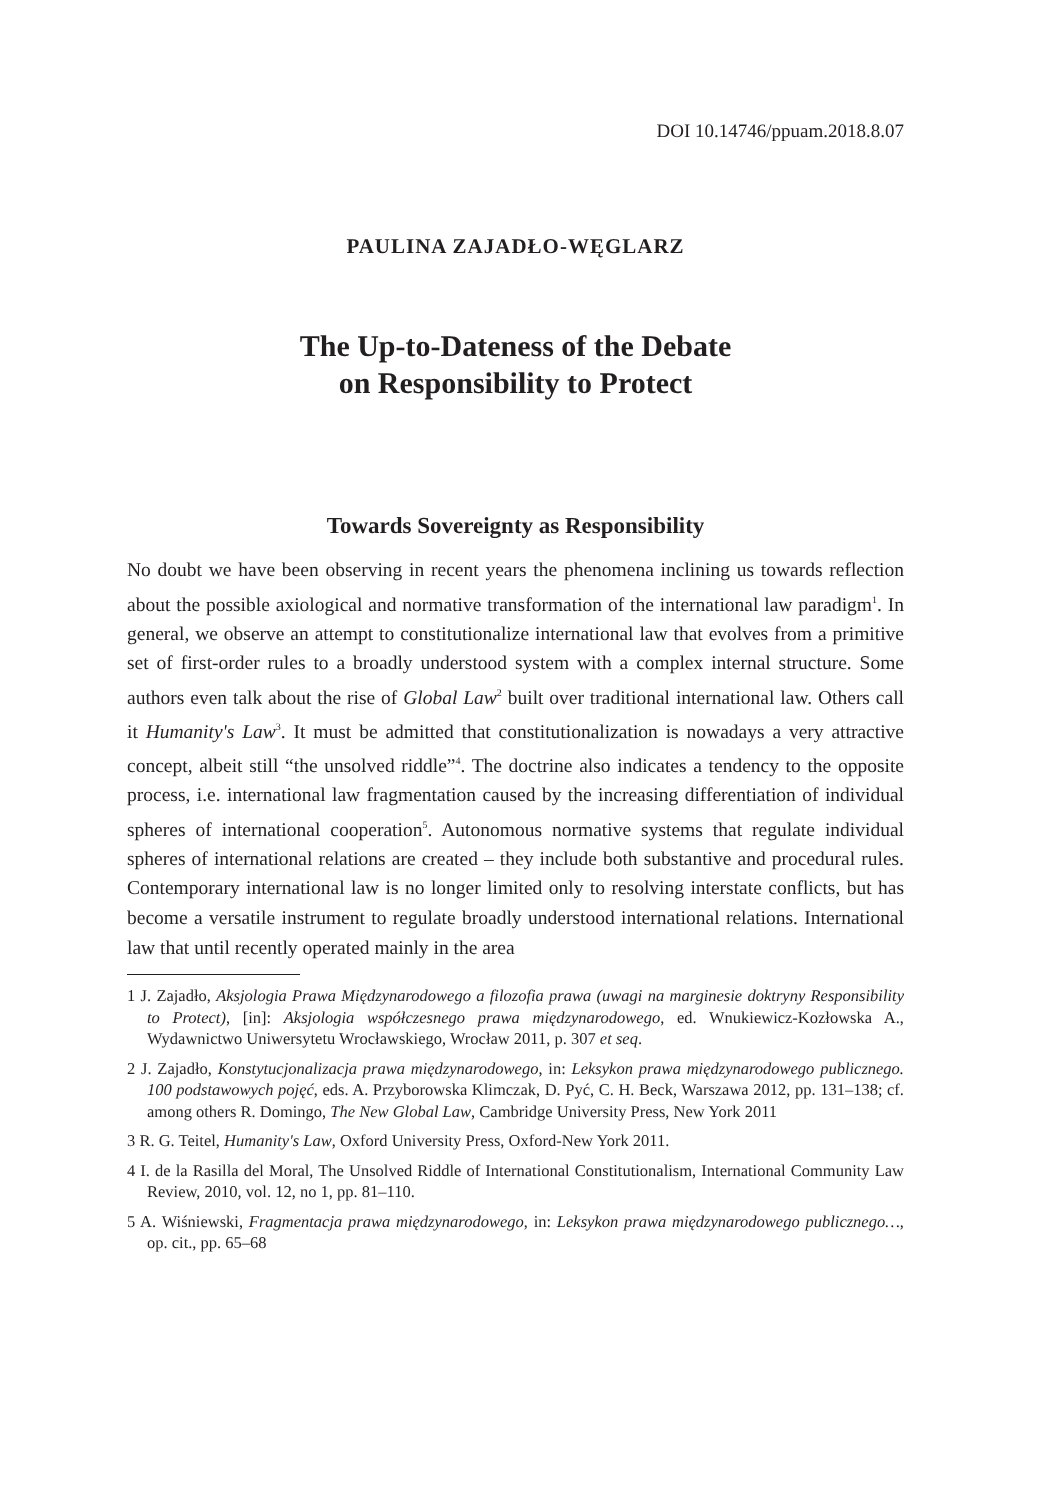DOI 10.14746/ppuam.2018.8.07
PAULINA ZAJADŁO-WĘGLARZ
The Up-to-Dateness of the Debate
on Responsibility to Protect
Towards Sovereignty as Responsibility
No doubt we have been observing in recent years the phenomena inclining us towards reflection about the possible axiological and normative transformation of the international law paradigm<sup>1</sup>. In general, we observe an attempt to constitutionalize international law that evolves from a primitive set of first-order rules to a broadly understood system with a complex internal structure. Some authors even talk about the rise of Global Law<sup>2</sup> built over traditional international law. Others call it Humanity's Law<sup>3</sup>. It must be admitted that constitutionalization is nowadays a very attractive concept, albeit still “the unsolved riddle”<sup>4</sup>. The doctrine also indicates a tendency to the opposite process, i.e. international law fragmentation caused by the increasing differentiation of individual spheres of international cooperation<sup>5</sup>. Autonomous normative systems that regulate individual spheres of international relations are created – they include both substantive and procedural rules. Contemporary international law is no longer limited only to resolving interstate conflicts, but has become a versatile instrument to regulate broadly understood international relations. International law that until recently operated mainly in the area
1 J. Zajadło, Aksjologia Prawa Międzynarodowego a filozofia prawa (uwagi na marginesie doktryny Responsibility to Protect), [in]: Aksjologia współczesnego prawa międzynarodowego, ed. Wnukiewicz-Kozłowska A., Wydawnictwo Uniwersytetu Wrocławskiego, Wrocław 2011, p. 307 et seq.
2 J. Zajadło, Konstytucjonalizacja prawa międzynarodowego, in: Leksykon prawa międzynarodowego publicznego. 100 podstawowych pojęć, eds. A. Przyborowska Klimczak, D. Pyć, C. H. Beck, Warszawa 2012, pp. 131–138; cf. among others R. Domingo, The New Global Law, Cambridge University Press, New York 2011
3 R. G. Teitel, Humanity's Law, Oxford University Press, Oxford-New York 2011.
4 I. de la Rasilla del Moral, The Unsolved Riddle of International Constitutionalism, International Community Law Review, 2010, vol. 12, no 1, pp. 81–110.
5 A. Wiśniewski, Fragmentacja prawa międzynarodowego, in: Leksykon prawa międzynarodowego publicznego…, op. cit., pp. 65–68